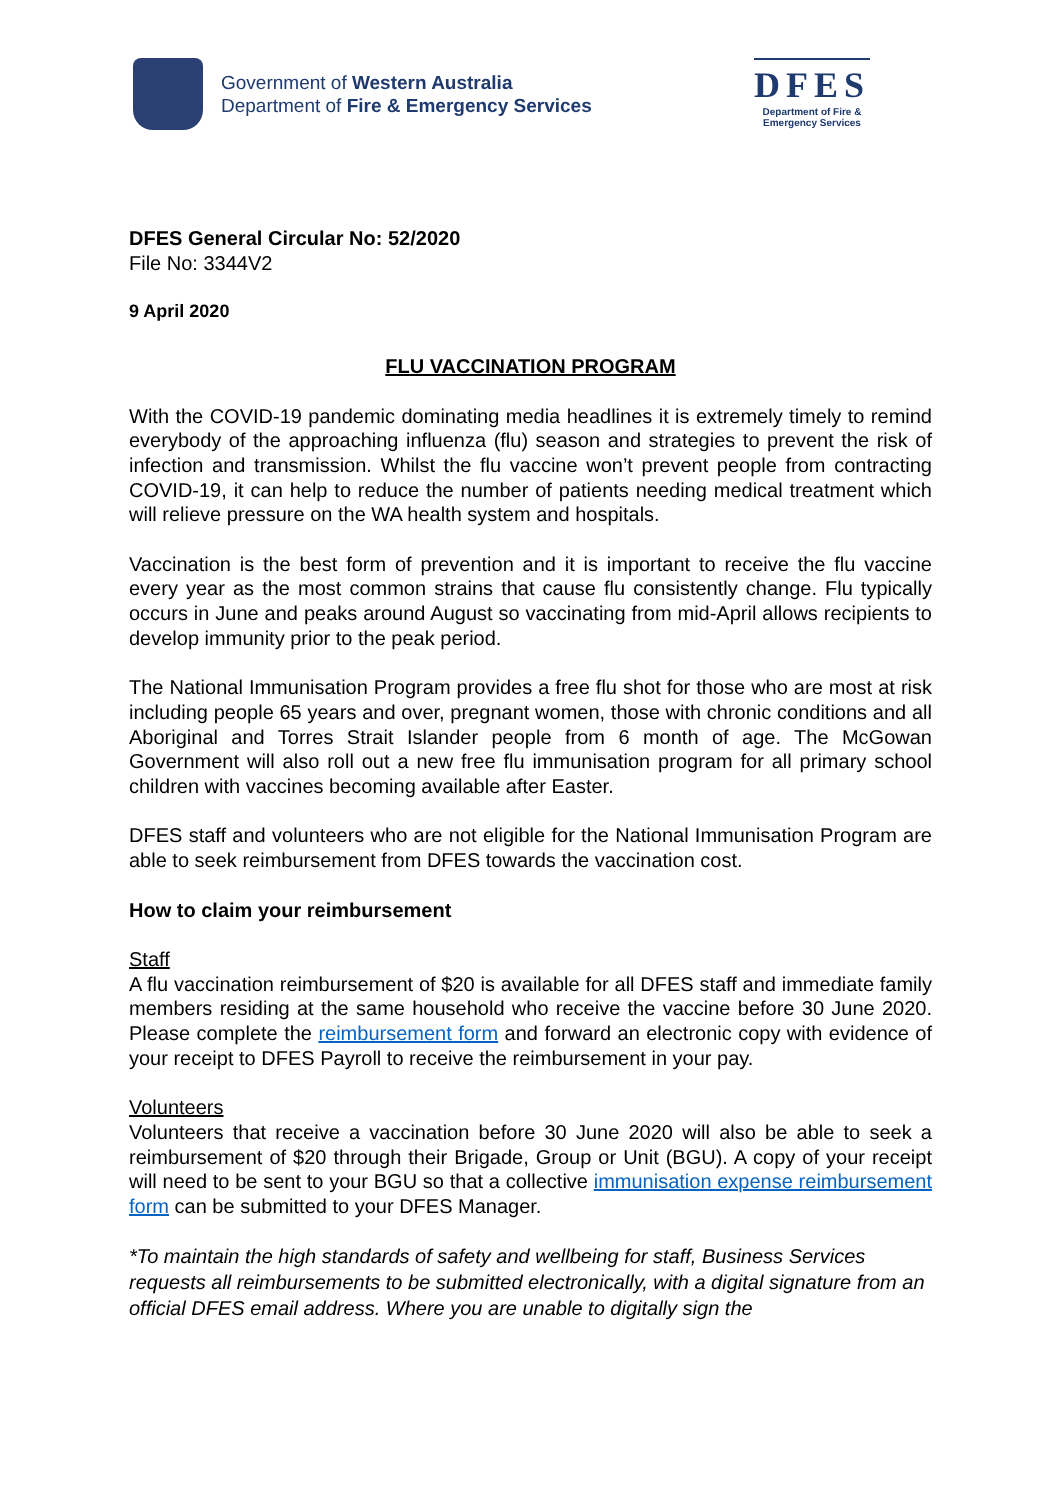Government of Western Australia
Department of Fire & Emergency Services
DFES
Department of Fire &
Emergency Services
DFES General Circular No: 52/2020
File No: 3344V2
9 April 2020
FLU VACCINATION PROGRAM
With the COVID-19 pandemic dominating media headlines it is extremely timely to remind everybody of the approaching influenza (flu) season and strategies to prevent the risk of infection and transmission. Whilst the flu vaccine won’t prevent people from contracting COVID-19, it can help to reduce the number of patients needing medical treatment which will relieve pressure on the WA health system and hospitals.
Vaccination is the best form of prevention and it is important to receive the flu vaccine every year as the most common strains that cause flu consistently change. Flu typically occurs in June and peaks around August so vaccinating from mid-April allows recipients to develop immunity prior to the peak period.
The National Immunisation Program provides a free flu shot for those who are most at risk including people 65 years and over, pregnant women, those with chronic conditions and all Aboriginal and Torres Strait Islander people from 6 month of age. The McGowan Government will also roll out a new free flu immunisation program for all primary school children with vaccines becoming available after Easter.
DFES staff and volunteers who are not eligible for the National Immunisation Program are able to seek reimbursement from DFES towards the vaccination cost.
How to claim your reimbursement
Staff
A flu vaccination reimbursement of $20 is available for all DFES staff and immediate family members residing at the same household who receive the vaccine before 30 June 2020. Please complete the reimbursement form and forward an electronic copy with evidence of your receipt to DFES Payroll to receive the reimbursement in your pay.
Volunteers
Volunteers that receive a vaccination before 30 June 2020 will also be able to seek a reimbursement of $20 through their Brigade, Group or Unit (BGU). A copy of your receipt will need to be sent to your BGU so that a collective immunisation expense reimbursement form can be submitted to your DFES Manager.
*To maintain the high standards of safety and wellbeing for staff, Business Services requests all reimbursements to be submitted electronically, with a digital signature from an official DFES email address. Where you are unable to digitally sign the